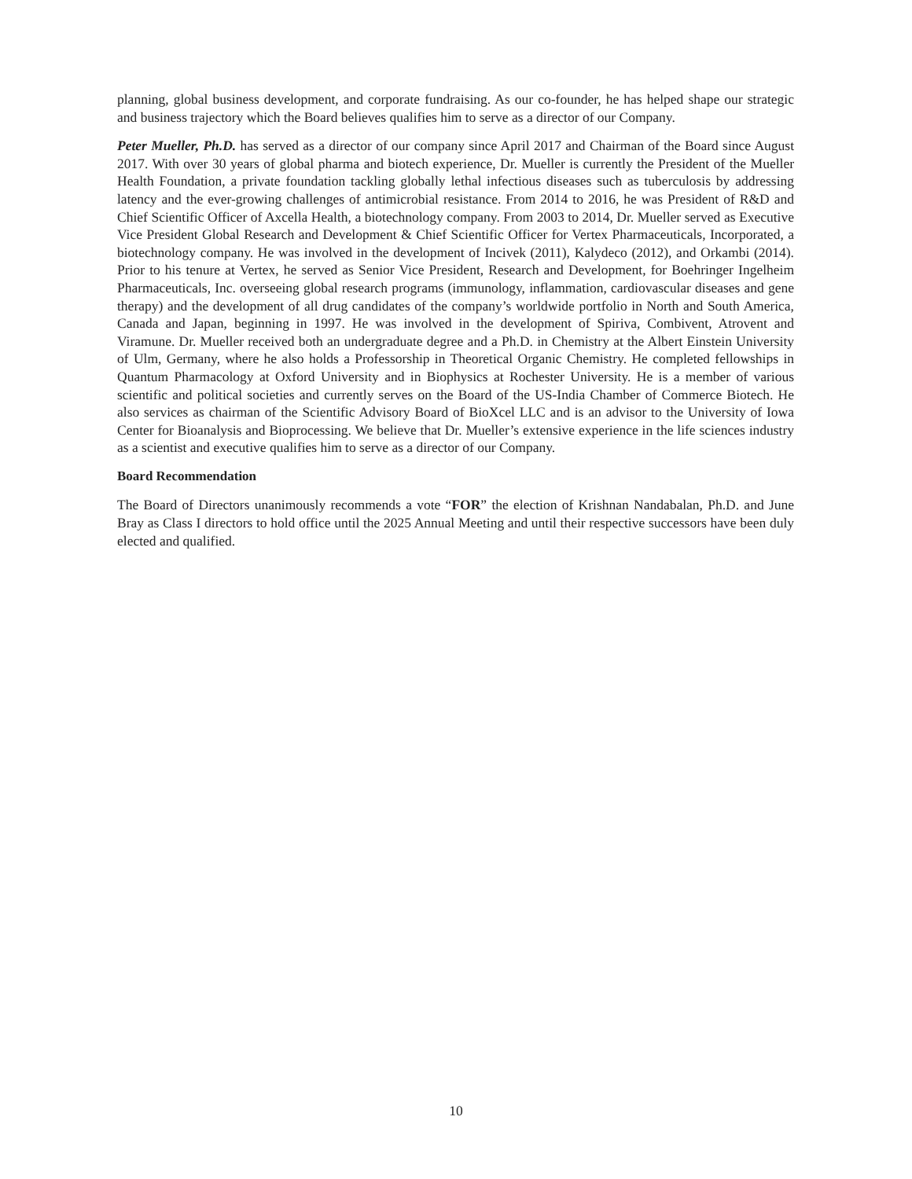planning, global business development, and corporate fundraising. As our co-founder, he has helped shape our strategic and business trajectory which the Board believes qualifies him to serve as a director of our Company.
Peter Mueller, Ph.D. has served as a director of our company since April 2017 and Chairman of the Board since August 2017. With over 30 years of global pharma and biotech experience, Dr. Mueller is currently the President of the Mueller Health Foundation, a private foundation tackling globally lethal infectious diseases such as tuberculosis by addressing latency and the ever-growing challenges of antimicrobial resistance. From 2014 to 2016, he was President of R&D and Chief Scientific Officer of Axcella Health, a biotechnology company. From 2003 to 2014, Dr. Mueller served as Executive Vice President Global Research and Development & Chief Scientific Officer for Vertex Pharmaceuticals, Incorporated, a biotechnology company. He was involved in the development of Incivek (2011), Kalydeco (2012), and Orkambi (2014). Prior to his tenure at Vertex, he served as Senior Vice President, Research and Development, for Boehringer Ingelheim Pharmaceuticals, Inc. overseeing global research programs (immunology, inflammation, cardiovascular diseases and gene therapy) and the development of all drug candidates of the company’s worldwide portfolio in North and South America, Canada and Japan, beginning in 1997. He was involved in the development of Spiriva, Combivent, Atrovent and Viramune. Dr. Mueller received both an undergraduate degree and a Ph.D. in Chemistry at the Albert Einstein University of Ulm, Germany, where he also holds a Professorship in Theoretical Organic Chemistry. He completed fellowships in Quantum Pharmacology at Oxford University and in Biophysics at Rochester University. He is a member of various scientific and political societies and currently serves on the Board of the US-India Chamber of Commerce Biotech. He also services as chairman of the Scientific Advisory Board of BioXcel LLC and is an advisor to the University of Iowa Center for Bioanalysis and Bioprocessing. We believe that Dr. Mueller’s extensive experience in the life sciences industry as a scientist and executive qualifies him to serve as a director of our Company.
Board Recommendation
The Board of Directors unanimously recommends a vote “FOR” the election of Krishnan Nandabalan, Ph.D. and June Bray as Class I directors to hold office until the 2025 Annual Meeting and until their respective successors have been duly elected and qualified.
10